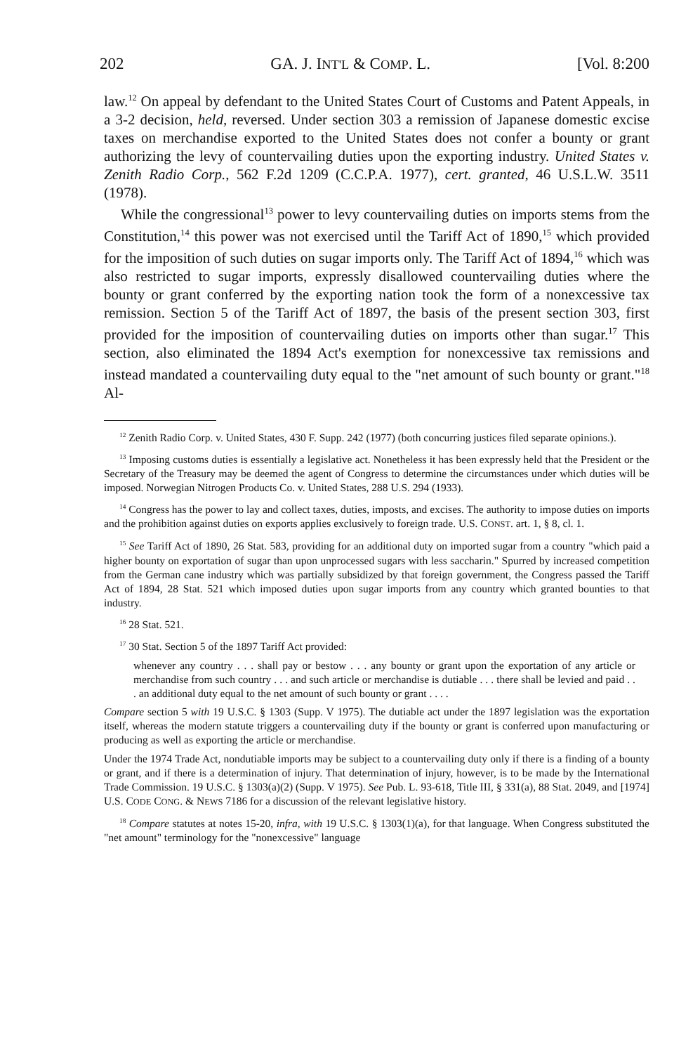202 GA. J. INT'L & COMP. L. [Vol. 8:200
law.<sup>12</sup> On appeal by defendant to the United States Court of Customs and Patent Appeals, in a 3-2 decision, held, reversed. Under section 303 a remission of Japanese domestic excise taxes on merchandise exported to the United States does not confer a bounty or grant authorizing the levy of countervailing duties upon the exporting industry. United States v. Zenith Radio Corp., 562 F.2d 1209 (C.C.P.A. 1977), cert. granted, 46 U.S.L.W. 3511 (1978).
While the congressional<sup>13</sup> power to levy countervailing duties on imports stems from the Constitution,<sup>14</sup> this power was not exercised until the Tariff Act of 1890,<sup>15</sup> which provided for the imposition of such duties on sugar imports only. The Tariff Act of 1894,<sup>16</sup> which was also restricted to sugar imports, expressly disallowed countervailing duties where the bounty or grant conferred by the exporting nation took the form of a nonexcessive tax remission. Section 5 of the Tariff Act of 1897, the basis of the present section 303, first provided for the imposition of countervailing duties on imports other than sugar.<sup>17</sup> This section, also eliminated the 1894 Act's exemption for nonexcessive tax remissions and instead mandated a countervailing duty equal to the "net amount of such bounty or grant."<sup>18</sup> Al-
<sup>12</sup> Zenith Radio Corp. v. United States, 430 F. Supp. 242 (1977) (both concurring justices filed separate opinions.).
<sup>13</sup> Imposing customs duties is essentially a legislative act. Nonetheless it has been expressly held that the President or the Secretary of the Treasury may be deemed the agent of Congress to determine the circumstances under which duties will be imposed. Norwegian Nitrogen Products Co. v. United States, 288 U.S. 294 (1933).
<sup>14</sup> Congress has the power to lay and collect taxes, duties, imposts, and excises. The authority to impose duties on imports and the prohibition against duties on exports applies exclusively to foreign trade. U.S. CONST. art. 1, § 8, cl. 1.
<sup>15</sup> See Tariff Act of 1890, 26 Stat. 583, providing for an additional duty on imported sugar from a country "which paid a higher bounty on exportation of sugar than upon unprocessed sugars with less saccharin." Spurred by increased competition from the German cane industry which was partially subsidized by that foreign government, the Congress passed the Tariff Act of 1894, 28 Stat. 521 which imposed duties upon sugar imports from any country which granted bounties to that industry.
<sup>16</sup> 28 Stat. 521.
<sup>17</sup> 30 Stat. Section 5 of the 1897 Tariff Act provided:
whenever any country . . . shall pay or bestow . . . any bounty or grant upon the exportation of any article or merchandise from such country . . . and such article or merchandise is dutiable . . . there shall be levied and paid . . . an additional duty equal to the net amount of such bounty or grant . . . .
Compare section 5 with 19 U.S.C. § 1303 (Supp. V 1975). The dutiable act under the 1897 legislation was the exportation itself, whereas the modern statute triggers a countervailing duty if the bounty or grant is conferred upon manufacturing or producing as well as exporting the article or merchandise.
Under the 1974 Trade Act, nondutiable imports may be subject to a countervailing duty only if there is a finding of a bounty or grant, and if there is a determination of injury. That determination of injury, however, is to be made by the International Trade Commission. 19 U.S.C. § 1303(a)(2) (Supp. V 1975). See Pub. L. 93-618, Title III, § 331(a), 88 Stat. 2049, and [1974] U.S. CODE CONG. & NEWS 7186 for a discussion of the relevant legislative history.
<sup>18</sup> Compare statutes at notes 15-20, infra, with 19 U.S.C. § 1303(1)(a), for that language. When Congress substituted the "net amount" terminology for the "nonexcessive" language